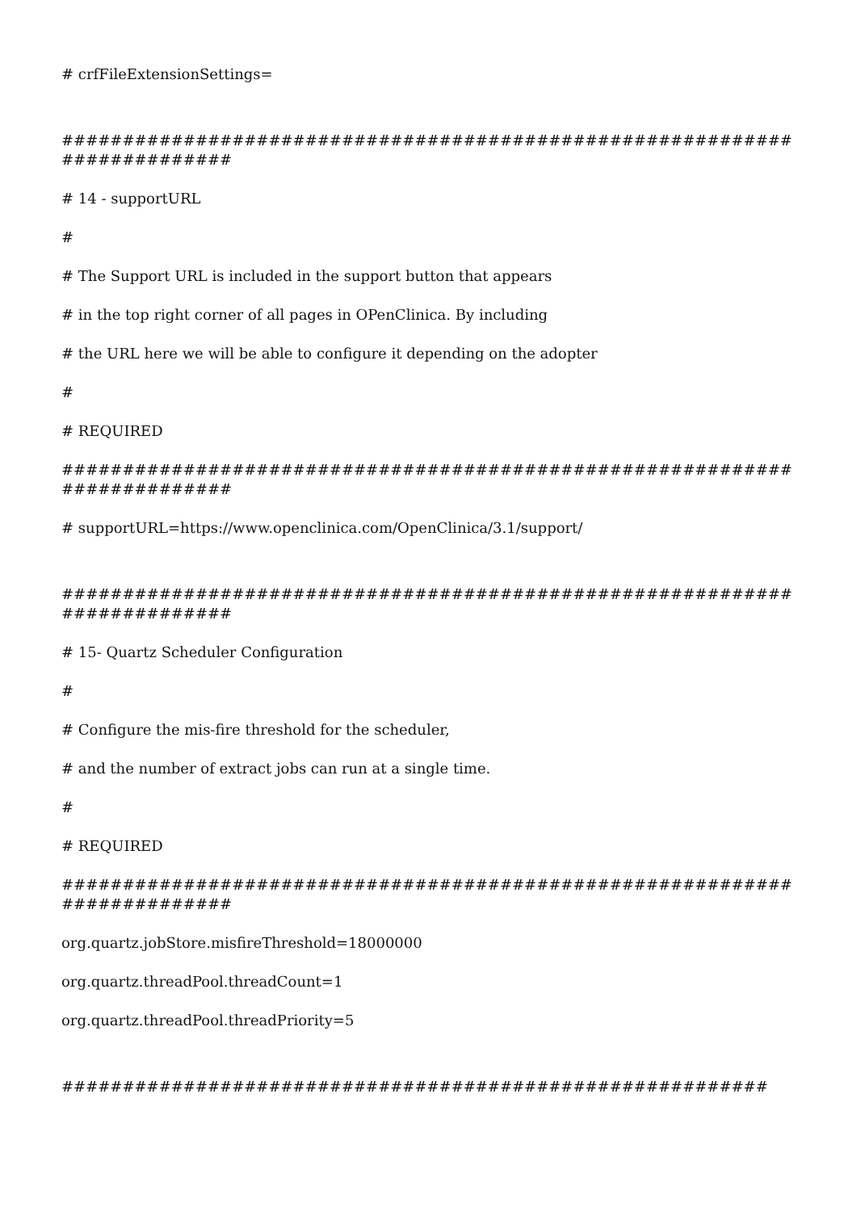# crfFileExtensionSettings=
##########################################################################
# 14 - supportURL
#
# The Support URL is included in the support button that appears
# in the top right corner of all pages in OPenClinica. By including
# the URL here we will be able to configure it depending on the adopter
#
# REQUIRED
##########################################################################
# supportURL=https://www.openclinica.com/OpenClinica/3.1/support/
##########################################################################
# 15- Quartz Scheduler Configuration
#
# Configure the mis-fire threshold for the scheduler,
# and the number of extract jobs can run at a single time.
#
# REQUIRED
##########################################################################
org.quartz.jobStore.misfireThreshold=18000000
org.quartz.threadPool.threadCount=1
org.quartz.threadPool.threadPriority=5
##########################################################